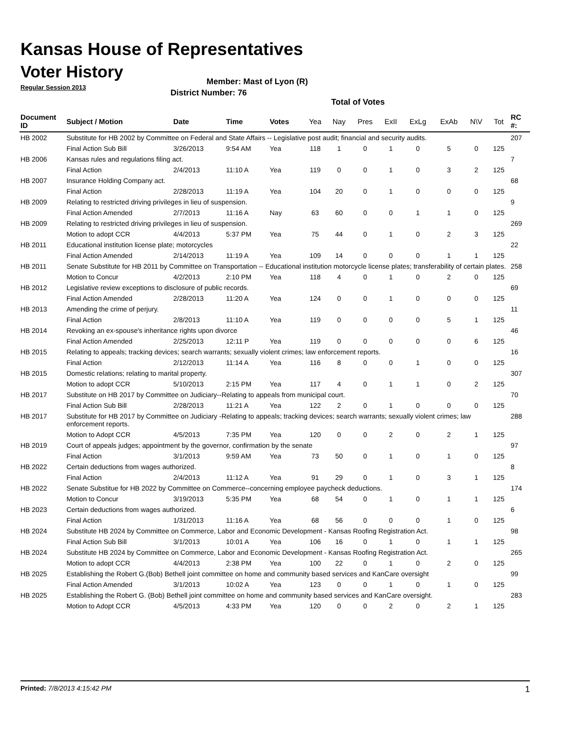Kansas House of Representatives
Voter History
Regular Session 2013
Member: Mast of Lyon (R)
District Number: 76
Total of Votes
| Document ID | Subject / Motion | Date | Time | Votes | Yea | Nay | Pres | ExII | ExLg | ExAb | N\V | Tot | RC #: |
| --- | --- | --- | --- | --- | --- | --- | --- | --- | --- | --- | --- | --- | --- |
| HB 2002 | Substitute for HB 2002 by Committee on Federal and State Affairs -- Legislative post audit; financial and security audits. | | | | | | | | | | | | 207 |
| | Final Action Sub Bill | 3/26/2013 | 9:54 AM | Yea | 118 | 1 | 0 | 1 | 0 | 5 | 0 | 125 | |
| HB 2006 | Kansas rules and regulations filing act. | | | | | | | | | | | | 7 |
| | Final Action | 2/4/2013 | 11:10 A | Yea | 119 | 0 | 0 | 1 | 0 | 3 | 2 | 125 | |
| HB 2007 | Insurance Holding Company act. | | | | | | | | | | | | 68 |
| | Final Action | 2/28/2013 | 11:19 A | Yea | 104 | 20 | 0 | 1 | 0 | 0 | 0 | 125 | |
| HB 2009 | Relating to restricted driving privileges in lieu of suspension. | | | | | | | | | | | | 9 |
| | Final Action Amended | 2/7/2013 | 11:16 A | Nay | 63 | 60 | 0 | 0 | 1 | 1 | 0 | 125 | |
| HB 2009 | Relating to restricted driving privileges in lieu of suspension. | | | | | | | | | | | | 269 |
| | Motion to adopt CCR | 4/4/2013 | 5:37 PM | Yea | 75 | 44 | 0 | 1 | 0 | 2 | 3 | 125 | |
| HB 2011 | Educational institution license plate; motorcycles | | | | | | | | | | | | 22 |
| | Final Action Amended | 2/14/2013 | 11:19 A | Yea | 109 | 14 | 0 | 0 | 0 | 1 | 1 | 125 | |
| HB 2011 | Senate Substitute for HB 2011 by Committee on Transportation -- Educational institution motorcycle license plates; transferability of certain plates. | | | | | | | | | | | | 258 |
| | Motion to Concur | 4/2/2013 | 2:10 PM | Yea | 118 | 4 | 0 | 1 | 0 | 2 | 0 | 125 | |
| HB 2012 | Legislative review exceptions to disclosure of public records. | | | | | | | | | | | | 69 |
| | Final Action Amended | 2/28/2013 | 11:20 A | Yea | 124 | 0 | 0 | 1 | 0 | 0 | 0 | 125 | |
| HB 2013 | Amending the crime of perjury. | | | | | | | | | | | | 11 |
| | Final Action | 2/8/2013 | 11:10 A | Yea | 119 | 0 | 0 | 0 | 0 | 5 | 1 | 125 | |
| HB 2014 | Revoking an ex-spouse's inheritance rights upon divorce | | | | | | | | | | | | 46 |
| | Final Action Amended | 2/25/2013 | 12:11 P | Yea | 119 | 0 | 0 | 0 | 0 | 0 | 6 | 125 | |
| HB 2015 | Relating to appeals; tracking devices; search warrants; sexually violent crimes; law enforcement reports. | | | | | | | | | | | | 16 |
| | Final Action | 2/12/2013 | 11:14 A | Yea | 116 | 8 | 0 | 0 | 1 | 0 | 0 | 125 | |
| HB 2015 | Domestic relations; relating to marital property. | | | | | | | | | | | | 307 |
| | Motion to adopt CCR | 5/10/2013 | 2:15 PM | Yea | 117 | 4 | 0 | 1 | 1 | 0 | 2 | 125 | |
| HB 2017 | Substitute on HB 2017 by Committee on Judiciary--Relating to appeals from municipal court. | | | | | | | | | | | | 70 |
| | Final Action Sub Bill | 2/28/2013 | 11:21 A | Yea | 122 | 2 | 0 | 1 | 0 | 0 | 0 | 125 | |
| HB 2017 | Substitute for HB 2017 by Committee on Judiciary -Relating to appeals; tracking devices; search warrants; sexually violent crimes; law enforcement reports. | | | | | | | | | | | | 288 |
| | Motion to Adopt CCR | 4/5/2013 | 7:35 PM | Yea | 120 | 0 | 0 | 2 | 0 | 2 | 1 | 125 | |
| HB 2019 | Court of appeals judges; appointment by the governor, confirmation by the senate | | | | | | | | | | | | 97 |
| | Final Action | 3/1/2013 | 9:59 AM | Yea | 73 | 50 | 0 | 1 | 0 | 1 | 0 | 125 | |
| HB 2022 | Certain deductions from wages authorized. | | | | | | | | | | | | 8 |
| | Final Action | 2/4/2013 | 11:12 A | Yea | 91 | 29 | 0 | 1 | 0 | 3 | 1 | 125 | |
| HB 2022 | Senate Substitue for HB 2022 by Committee on Commerce--concerning employee paycheck deductions. | | | | | | | | | | | | 174 |
| | Motion to Concur | 3/19/2013 | 5:35 PM | Yea | 68 | 54 | 0 | 1 | 0 | 1 | 1 | 125 | |
| HB 2023 | Certain deductions from wages authorized. | | | | | | | | | | | | 6 |
| | Final Action | 1/31/2013 | 11:16 A | Yea | 68 | 56 | 0 | 0 | 0 | 1 | 0 | 125 | |
| HB 2024 | Substitute HB 2024 by Committee on Commerce, Labor and Economic Development - Kansas Roofing Registration Act. | | | | | | | | | | | | 98 |
| | Final Action Sub Bill | 3/1/2013 | 10:01 A | Yea | 106 | 16 | 0 | 1 | 0 | 1 | 1 | 125 | |
| HB 2024 | Substitute HB 2024 by Committee on Commerce, Labor and Economic Development - Kansas Roofing Registration Act. | | | | | | | | | | | | 265 |
| | Motion to adopt CCR | 4/4/2013 | 2:38 PM | Yea | 100 | 22 | 0 | 1 | 0 | 2 | 0 | 125 | |
| HB 2025 | Establishing the Robert G.(Bob) Bethell joint committee on home and community based services and KanCare oversight | | | | | | | | | | | | 99 |
| | Final Action Amended | 3/1/2013 | 10:02 A | Yea | 123 | 0 | 0 | 1 | 0 | 1 | 0 | 125 | |
| HB 2025 | Establishing the Robert G. (Bob) Bethell joint committee on home and community based services and KanCare oversight. | | | | | | | | | | | | 283 |
| | Motion to Adopt CCR | 4/5/2013 | 4:33 PM | Yea | 120 | 0 | 0 | 2 | 0 | 2 | 1 | 125 | |
Printed: 7/8/2013 4:15:42 PM 1